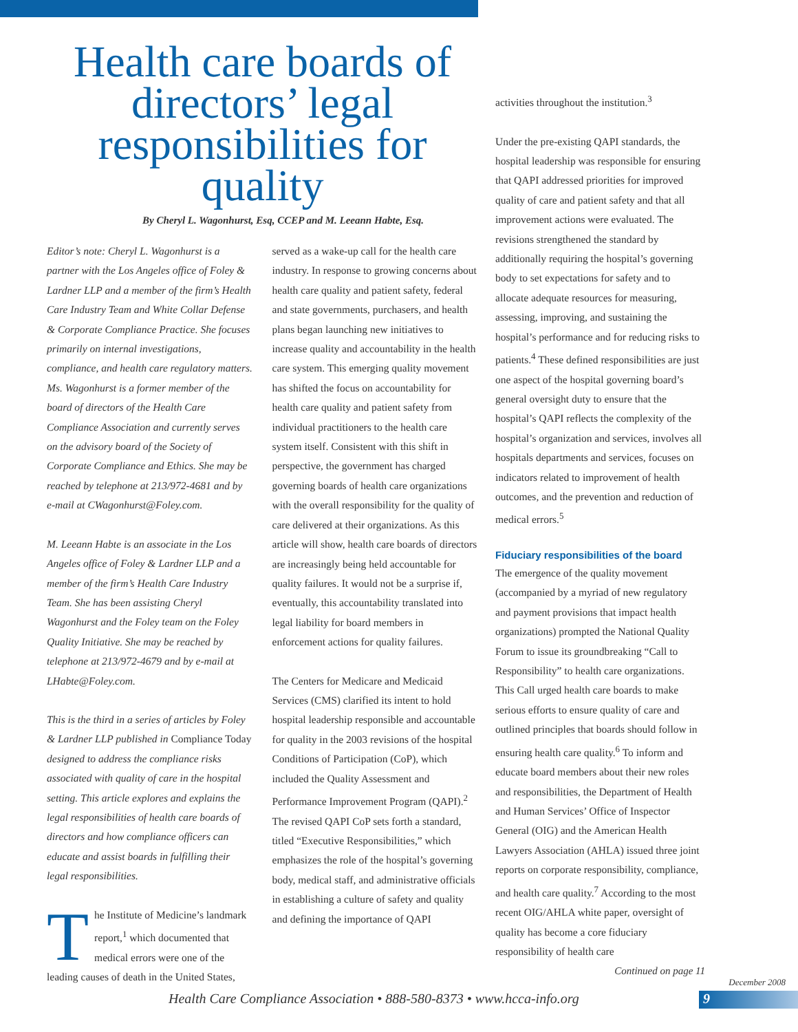Health care boards of directors’ legal responsibilities for quality
By Cheryl L. Wagonhurst, Esq, CCEP and M. Leeann Habte, Esq.
Editor’s note: Cheryl L. Wagonhurst is a partner with the Los Angeles office of Foley & Lardner LLP and a member of the firm’s Health Care Industry Team and White Collar Defense & Corporate Compliance Practice. She focuses primarily on internal investigations, compliance, and health care regulatory matters. Ms. Wagonhurst is a former member of the board of directors of the Health Care Compliance Association and currently serves on the advisory board of the Society of Corporate Compliance and Ethics. She may be reached by telephone at 213/972-4681 and by e-mail at CWagonhurst@Foley.com.
M. Leeann Habte is an associate in the Los Angeles office of Foley & Lardner LLP and a member of the firm’s Health Care Industry Team. She has been assisting Cheryl Wagonhurst and the Foley team on the Foley Quality Initiative. She may be reached by telephone at 213/972-4679 and by e-mail at LHabte@Foley.com.
This is the third in a series of articles by Foley & Lardner LLP published in Compliance Today designed to address the compliance risks associated with quality of care in the hospital setting. This article explores and explains the legal responsibilities of health care boards of directors and how compliance officers can educate and assist boards in fulfilling their legal responsibilities.
The Institute of Medicine’s landmark report,<sup>1</sup> which documented that medical errors were one of the leading causes of death in the United States,
served as a wake-up call for the health care industry. In response to growing concerns about health care quality and patient safety, federal and state governments, purchasers, and health plans began launching new initiatives to increase quality and accountability in the health care system. This emerging quality movement has shifted the focus on accountability for health care quality and patient safety from individual practitioners to the health care system itself. Consistent with this shift in perspective, the government has charged governing boards of health care organizations with the overall responsibility for the quality of care delivered at their organizations. As this article will show, health care boards of directors are increasingly being held accountable for quality failures. It would not be a surprise if, eventually, this accountability translated into legal liability for board members in enforcement actions for quality failures.
The Centers for Medicare and Medicaid Services (CMS) clarified its intent to hold hospital leadership responsible and accountable for quality in the 2003 revisions of the hospital Conditions of Participation (CoP), which included the Quality Assessment and Performance Improvement Program (QAPI).<sup>2</sup> The revised QAPI CoP sets forth a standard, titled “Executive Responsibilities,” which emphasizes the role of the hospital’s governing body, medical staff, and administrative officials in establishing a culture of safety and quality and defining the importance of QAPI
activities throughout the institution.<sup>3</sup>
Under the pre-existing QAPI standards, the hospital leadership was responsible for ensuring that QAPI addressed priorities for improved quality of care and patient safety and that all improvement actions were evaluated. The revisions strengthened the standard by additionally requiring the hospital’s governing body to set expectations for safety and to allocate adequate resources for measuring, assessing, improving, and sustaining the hospital’s performance and for reducing risks to patients.<sup>4</sup> These defined responsibilities are just one aspect of the hospital governing board’s general oversight duty to ensure that the hospital’s QAPI reflects the complexity of the hospital’s organization and services, involves all hospitals departments and services, focuses on indicators related to improvement of health outcomes, and the prevention and reduction of medical errors.<sup>5</sup>
Fiduciary responsibilities of the board
The emergence of the quality movement (accompanied by a myriad of new regulatory and payment provisions that impact health organizations) prompted the National Quality Forum to issue its groundbreaking “Call to Responsibility” to health care organizations. This Call urged health care boards to make serious efforts to ensure quality of care and outlined principles that boards should follow in ensuring health care quality.<sup>6</sup> To inform and educate board members about their new roles and responsibilities, the Department of Health and Human Services’ Office of Inspector General (OIG) and the American Health Lawyers Association (AHLA) issued three joint reports on corporate responsibility, compliance, and health care quality.<sup>7</sup> According to the most recent OIG/AHLA white paper, oversight of quality has become a core fiduciary responsibility of health care
Continued on page 11
December 2008
Health Care Compliance Association • 888-580-8373 • www.hcca-info.org
9